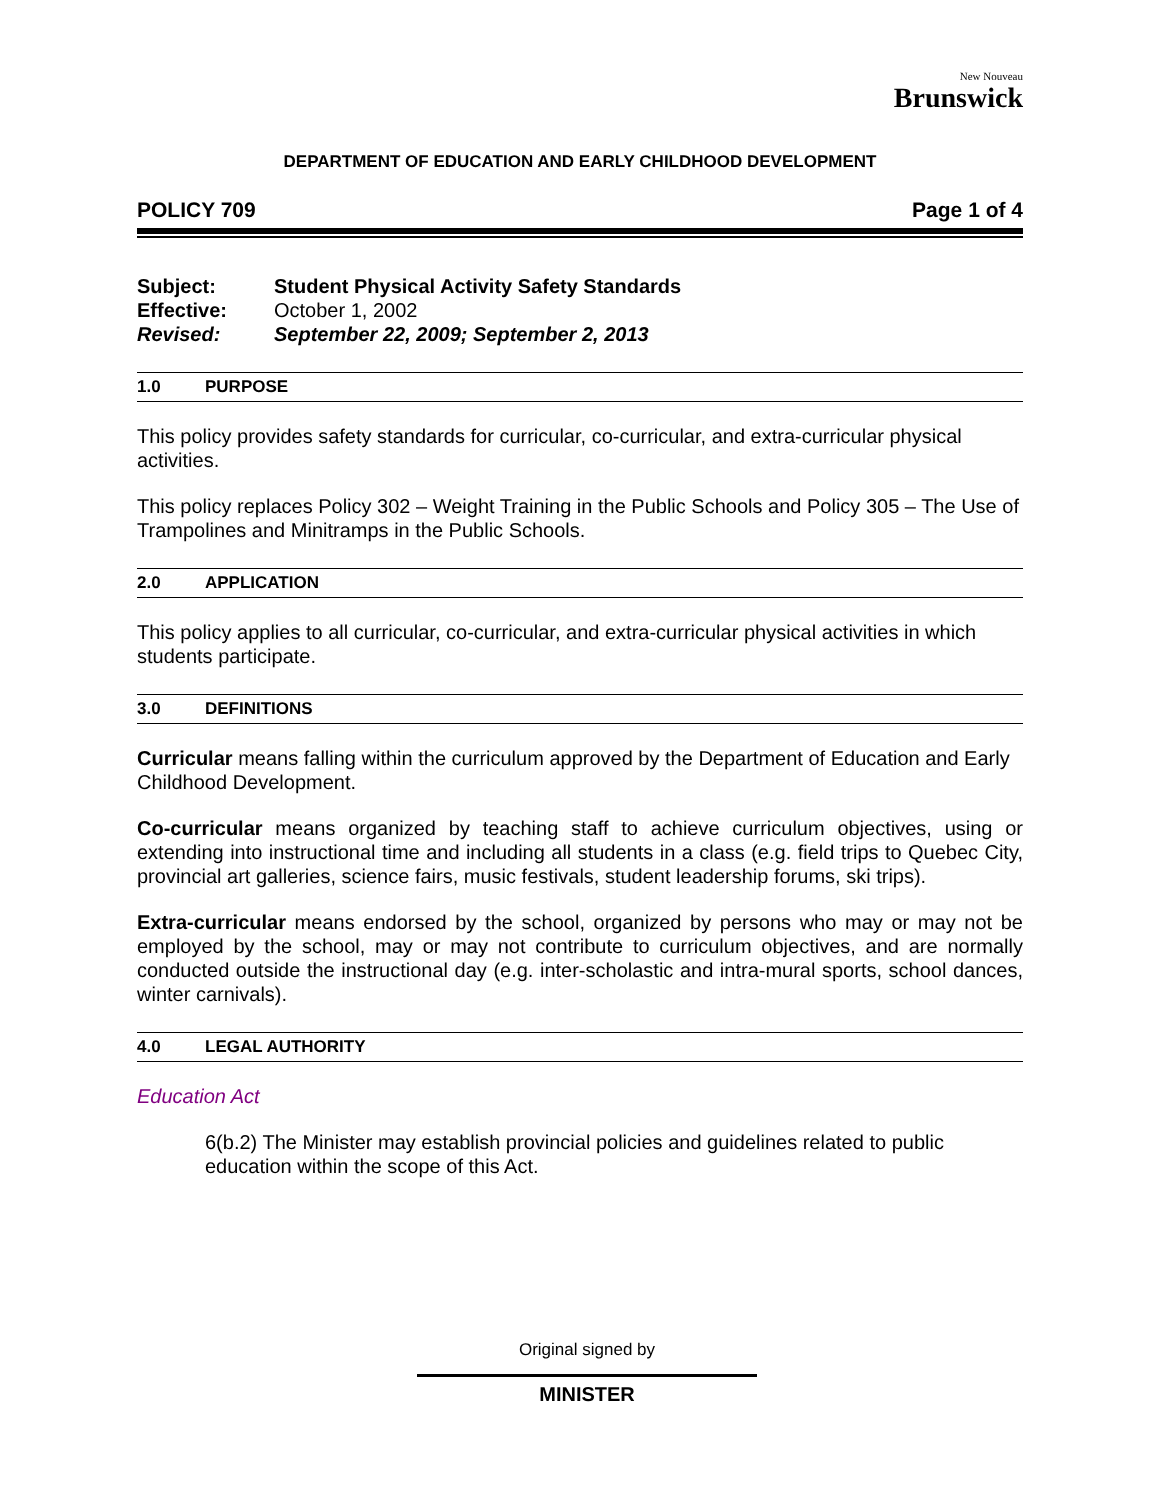New Nouveau
Brunswick
DEPARTMENT OF EDUCATION AND EARLY CHILDHOOD DEVELOPMENT
POLICY 709 Page 1 of 4
| Subject: | Student Physical Activity Safety Standards |
| Effective: | October 1, 2002 |
| Revised: | September 22, 2009; September 2, 2013 |
1.0 PURPOSE
This policy provides safety standards for curricular, co-curricular, and extra-curricular physical activities.
This policy replaces Policy 302 – Weight Training in the Public Schools and Policy 305 – The Use of Trampolines and Minitramps in the Public Schools.
2.0 APPLICATION
This policy applies to all curricular, co-curricular, and extra-curricular physical activities in which students participate.
3.0 DEFINITIONS
Curricular means falling within the curriculum approved by the Department of Education and Early Childhood Development.
Co-curricular means organized by teaching staff to achieve curriculum objectives, using or extending into instructional time and including all students in a class (e.g. field trips to Quebec City, provincial art galleries, science fairs, music festivals, student leadership forums, ski trips).
Extra-curricular means endorsed by the school, organized by persons who may or may not be employed by the school, may or may not contribute to curriculum objectives, and are normally conducted outside the instructional day (e.g. inter-scholastic and intra-mural sports, school dances, winter carnivals).
4.0 LEGAL AUTHORITY
Education Act
6(b.2) The Minister may establish provincial policies and guidelines related to public education within the scope of this Act.
Original signed by
MINISTER